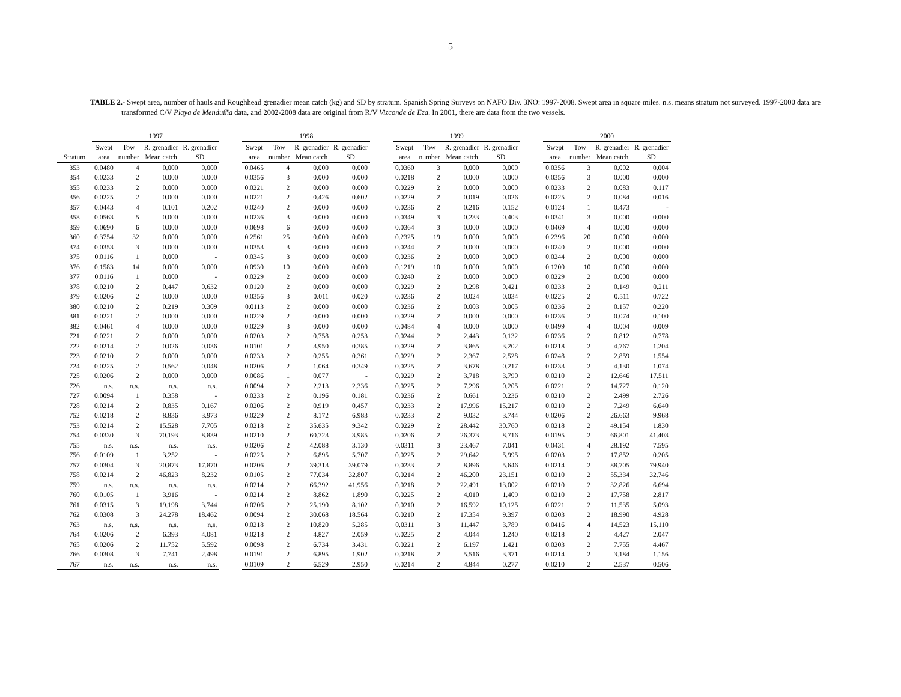5
TABLE 2.- Swept area, number of hauls and Roughhead grenadier mean catch (kg) and SD by stratum. Spanish Spring Surveys on NAFO Div. 3NO: 1997-2008. Swept area in square miles. n.s. means stratum not surveyed. 1997-2000 data are transformed C/V Playa de Menduíña data, and 2002-2008 data are original from R/V Vizconde de Eza. In 2001, there are data from the two vessels.
| | 1997 | | | | | 1998 | | | | | 1999 | | | | | 2000 | | | |
| --- | --- | --- | --- | --- | --- | --- | --- | --- | --- | --- | --- | --- | --- | --- | --- | --- | --- | --- | --- |
| | Swept | Tow | R. grenadier | R. grenadier | | Swept | Tow | R. grenadier | R. grenadier | | Swept | Tow | R. grenadier | R. grenadier | | Swept | Tow | R. grenadier | R. grenadier |
| Stratum | area | number | Mean catch | SD | | area | number | Mean catch | SD | | area | number | Mean catch | SD | | area | number | Mean catch | SD |
| 353 | 0.0480 | 4 | 0.000 | 0.000 | | 0.0465 | 4 | 0.000 | 0.000 | | 0.0360 | 3 | 0.000 | 0.000 | | 0.0356 | 3 | 0.002 | 0.004 |
| 354 | 0.0233 | 2 | 0.000 | 0.000 | | 0.0356 | 3 | 0.000 | 0.000 | | 0.0218 | 2 | 0.000 | 0.000 | | 0.0356 | 3 | 0.000 | 0.000 |
| 355 | 0.0233 | 2 | 0.000 | 0.000 | | 0.0221 | 2 | 0.000 | 0.000 | | 0.0229 | 2 | 0.000 | 0.000 | | 0.0233 | 2 | 0.083 | 0.117 |
| 356 | 0.0225 | 2 | 0.000 | 0.000 | | 0.0221 | 2 | 0.426 | 0.602 | | 0.0229 | 2 | 0.019 | 0.026 | | 0.0225 | 2 | 0.084 | 0.016 |
| 357 | 0.0443 | 4 | 0.101 | 0.202 | | 0.0240 | 2 | 0.000 | 0.000 | | 0.0236 | 2 | 0.216 | 0.152 | | 0.0124 | 1 | 0.473 | - |
| 358 | 0.0563 | 5 | 0.000 | 0.000 | | 0.0236 | 3 | 0.000 | 0.000 | | 0.0349 | 3 | 0.233 | 0.403 | | 0.0341 | 3 | 0.000 | 0.000 |
| 359 | 0.0690 | 6 | 0.000 | 0.000 | | 0.0698 | 6 | 0.000 | 0.000 | | 0.0364 | 3 | 0.000 | 0.000 | | 0.0469 | 4 | 0.000 | 0.000 |
| 360 | 0.3754 | 32 | 0.000 | 0.000 | | 0.2561 | 25 | 0.000 | 0.000 | | 0.2325 | 19 | 0.000 | 0.000 | | 0.2396 | 20 | 0.000 | 0.000 |
| 374 | 0.0353 | 3 | 0.000 | 0.000 | | 0.0353 | 3 | 0.000 | 0.000 | | 0.0244 | 2 | 0.000 | 0.000 | | 0.0240 | 2 | 0.000 | 0.000 |
| 375 | 0.0116 | 1 | 0.000 | - | | 0.0345 | 3 | 0.000 | 0.000 | | 0.0236 | 2 | 0.000 | 0.000 | | 0.0244 | 2 | 0.000 | 0.000 |
| 376 | 0.1583 | 14 | 0.000 | 0.000 | | 0.0930 | 10 | 0.000 | 0.000 | | 0.1219 | 10 | 0.000 | 0.000 | | 0.1200 | 10 | 0.000 | 0.000 |
| 377 | 0.0116 | 1 | 0.000 | - | | 0.0229 | 2 | 0.000 | 0.000 | | 0.0240 | 2 | 0.000 | 0.000 | | 0.0229 | 2 | 0.000 | 0.000 |
| 378 | 0.0210 | 2 | 0.447 | 0.632 | | 0.0120 | 2 | 0.000 | 0.000 | | 0.0229 | 2 | 0.298 | 0.421 | | 0.0233 | 2 | 0.149 | 0.211 |
| 379 | 0.0206 | 2 | 0.000 | 0.000 | | 0.0356 | 3 | 0.011 | 0.020 | | 0.0236 | 2 | 0.024 | 0.034 | | 0.0225 | 2 | 0.511 | 0.722 |
| 380 | 0.0210 | 2 | 0.219 | 0.309 | | 0.0113 | 2 | 0.000 | 0.000 | | 0.0236 | 2 | 0.003 | 0.005 | | 0.0236 | 2 | 0.157 | 0.220 |
| 381 | 0.0221 | 2 | 0.000 | 0.000 | | 0.0229 | 2 | 0.000 | 0.000 | | 0.0229 | 2 | 0.000 | 0.000 | | 0.0236 | 2 | 0.074 | 0.100 |
| 382 | 0.0461 | 4 | 0.000 | 0.000 | | 0.0229 | 3 | 0.000 | 0.000 | | 0.0484 | 4 | 0.000 | 0.000 | | 0.0499 | 4 | 0.004 | 0.009 |
| 721 | 0.0221 | 2 | 0.000 | 0.000 | | 0.0203 | 2 | 0.758 | 0.253 | | 0.0244 | 2 | 2.443 | 0.132 | | 0.0236 | 2 | 0.812 | 0.778 |
| 722 | 0.0214 | 2 | 0.026 | 0.036 | | 0.0101 | 2 | 3.950 | 0.385 | | 0.0229 | 2 | 3.865 | 3.202 | | 0.0218 | 2 | 4.767 | 1.204 |
| 723 | 0.0210 | 2 | 0.000 | 0.000 | | 0.0233 | 2 | 0.255 | 0.361 | | 0.0229 | 2 | 2.367 | 2.528 | | 0.0248 | 2 | 2.859 | 1.554 |
| 724 | 0.0225 | 2 | 0.562 | 0.048 | | 0.0206 | 2 | 1.064 | 0.349 | | 0.0225 | 2 | 3.678 | 0.217 | | 0.0233 | 2 | 4.130 | 1.074 |
| 725 | 0.0206 | 2 | 0.000 | 0.000 | | 0.0086 | 1 | 0.077 | - | | 0.0229 | 2 | 3.718 | 3.790 | | 0.0210 | 2 | 12.646 | 17.511 |
| 726 | n.s. | n.s. | n.s. | n.s. | | 0.0094 | 2 | 2.213 | 2.336 | | 0.0225 | 2 | 7.296 | 0.205 | | 0.0221 | 2 | 14.727 | 0.120 |
| 727 | 0.0094 | 1 | 0.358 | - | | 0.0233 | 2 | 0.196 | 0.181 | | 0.0236 | 2 | 0.661 | 0.236 | | 0.0210 | 2 | 2.499 | 2.726 |
| 728 | 0.0214 | 2 | 0.835 | 0.167 | | 0.0206 | 2 | 0.919 | 0.457 | | 0.0233 | 2 | 17.996 | 15.217 | | 0.0210 | 2 | 7.249 | 6.640 |
| 752 | 0.0218 | 2 | 8.836 | 3.973 | | 0.0229 | 2 | 8.172 | 6.983 | | 0.0233 | 2 | 9.032 | 3.744 | | 0.0206 | 2 | 26.663 | 9.968 |
| 753 | 0.0214 | 2 | 15.528 | 7.705 | | 0.0218 | 2 | 35.635 | 9.342 | | 0.0229 | 2 | 28.442 | 30.760 | | 0.0218 | 2 | 49.154 | 1.830 |
| 754 | 0.0330 | 3 | 70.193 | 8.839 | | 0.0210 | 2 | 60.723 | 3.985 | | 0.0206 | 2 | 26.373 | 8.716 | | 0.0195 | 2 | 66.801 | 41.403 |
| 755 | n.s. | n.s. | n.s. | n.s. | | 0.0206 | 2 | 42.088 | 3.130 | | 0.0311 | 3 | 23.467 | 7.041 | | 0.0431 | 4 | 28.192 | 7.595 |
| 756 | 0.0109 | 1 | 3.252 | - | | 0.0225 | 2 | 6.895 | 5.707 | | 0.0225 | 2 | 29.642 | 5.995 | | 0.0203 | 2 | 17.852 | 0.205 |
| 757 | 0.0304 | 3 | 20.873 | 17.870 | | 0.0206 | 2 | 39.313 | 39.079 | | 0.0233 | 2 | 8.896 | 5.646 | | 0.0214 | 2 | 88.705 | 79.940 |
| 758 | 0.0214 | 2 | 46.823 | 8.232 | | 0.0105 | 2 | 77.034 | 32.807 | | 0.0214 | 2 | 46.200 | 23.151 | | 0.0210 | 2 | 55.334 | 32.746 |
| 759 | n.s. | n.s. | n.s. | n.s. | | 0.0214 | 2 | 66.392 | 41.956 | | 0.0218 | 2 | 22.491 | 13.002 | | 0.0210 | 2 | 32.826 | 6.694 |
| 760 | 0.0105 | 1 | 3.916 | - | | 0.0214 | 2 | 8.862 | 1.890 | | 0.0225 | 2 | 4.010 | 1.409 | | 0.0210 | 2 | 17.758 | 2.817 |
| 761 | 0.0315 | 3 | 19.198 | 3.744 | | 0.0206 | 2 | 25.190 | 8.102 | | 0.0210 | 2 | 16.592 | 10.125 | | 0.0221 | 2 | 11.535 | 5.093 |
| 762 | 0.0308 | 3 | 24.278 | 18.462 | | 0.0094 | 2 | 30.068 | 18.564 | | 0.0210 | 2 | 17.354 | 9.397 | | 0.0203 | 2 | 18.990 | 4.928 |
| 763 | n.s. | n.s. | n.s. | n.s. | | 0.0218 | 2 | 10.820 | 5.285 | | 0.0311 | 3 | 11.447 | 3.789 | | 0.0416 | 4 | 14.523 | 15.110 |
| 764 | 0.0206 | 2 | 6.393 | 4.081 | | 0.0218 | 2 | 4.827 | 2.059 | | 0.0225 | 2 | 4.044 | 1.240 | | 0.0218 | 2 | 4.427 | 2.047 |
| 765 | 0.0206 | 2 | 11.752 | 5.592 | | 0.0098 | 2 | 6.734 | 3.431 | | 0.0221 | 2 | 6.197 | 1.421 | | 0.0203 | 2 | 7.755 | 4.467 |
| 766 | 0.0308 | 3 | 7.741 | 2.498 | | 0.0191 | 2 | 6.895 | 1.902 | | 0.0218 | 2 | 5.516 | 3.371 | | 0.0214 | 2 | 3.184 | 1.156 |
| 767 | n.s. | n.s. | n.s. | n.s. | | 0.0109 | 2 | 6.529 | 2.950 | | 0.0214 | 2 | 4.844 | 0.277 | | 0.0210 | 2 | 2.537 | 0.506 |